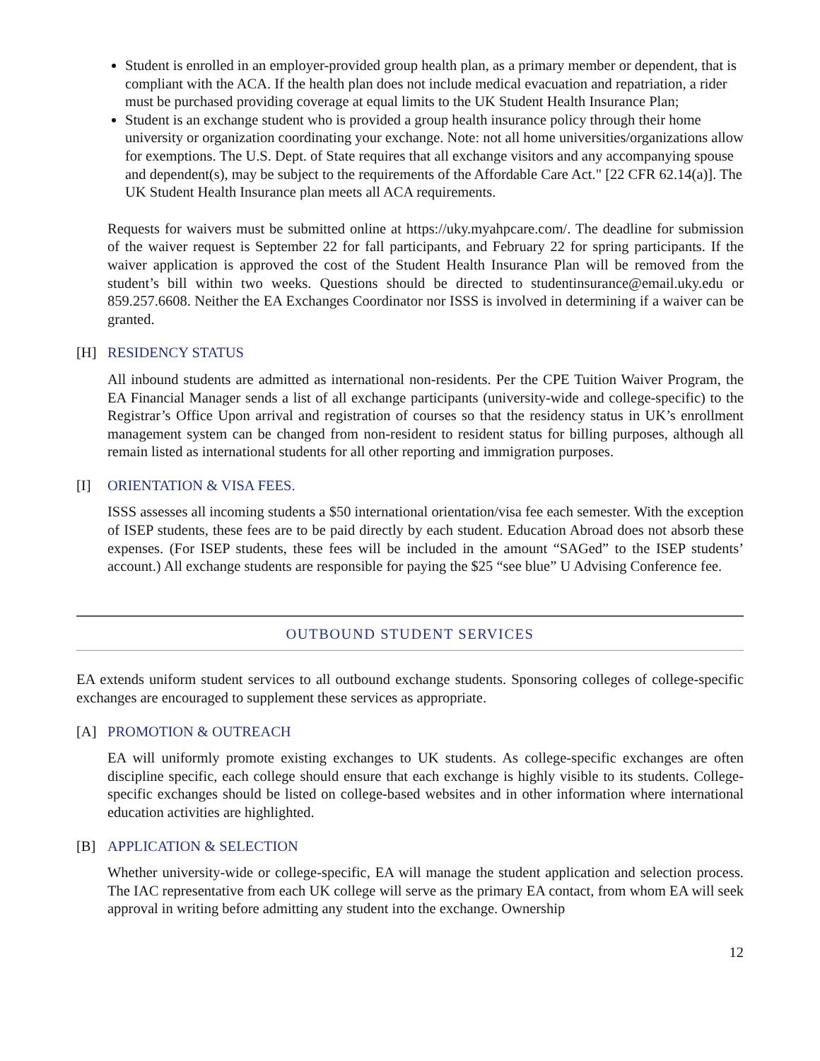Student is enrolled in an employer-provided group health plan, as a primary member or dependent, that is compliant with the ACA. If the health plan does not include medical evacuation and repatriation, a rider must be purchased providing coverage at equal limits to the UK Student Health Insurance Plan;
Student is an exchange student who is provided a group health insurance policy through their home university or organization coordinating your exchange. Note: not all home universities/organizations allow for exemptions. The U.S. Dept. of State requires that all exchange visitors and any accompanying spouse and dependent(s), may be subject to the requirements of the Affordable Care Act." [22 CFR 62.14(a)]. The UK Student Health Insurance plan meets all ACA requirements.
Requests for waivers must be submitted online at https://uky.myahpcare.com/. The deadline for submission of the waiver request is September 22 for fall participants, and February 22 for spring participants. If the waiver application is approved the cost of the Student Health Insurance Plan will be removed from the student’s bill within two weeks. Questions should be directed to studentinsurance@email.uky.edu or 859.257.6608. Neither the EA Exchanges Coordinator nor ISSS is involved in determining if a waiver can be granted.
[H] RESIDENCY STATUS
All inbound students are admitted as international non-residents. Per the CPE Tuition Waiver Program, the EA Financial Manager sends a list of all exchange participants (university-wide and college-specific) to the Registrar’s Office Upon arrival and registration of courses so that the residency status in UK’s enrollment management system can be changed from non-resident to resident status for billing purposes, although all remain listed as international students for all other reporting and immigration purposes.
[I] ORIENTATION & VISA FEES.
ISSS assesses all incoming students a $50 international orientation/visa fee each semester. With the exception of ISEP students, these fees are to be paid directly by each student. Education Abroad does not absorb these expenses. (For ISEP students, these fees will be included in the amount “SAGed” to the ISEP students’ account.) All exchange students are responsible for paying the $25 “see blue” U Advising Conference fee.
OUTBOUND STUDENT SERVICES
EA extends uniform student services to all outbound exchange students. Sponsoring colleges of college-specific exchanges are encouraged to supplement these services as appropriate.
[A] PROMOTION & OUTREACH
EA will uniformly promote existing exchanges to UK students. As college-specific exchanges are often discipline specific, each college should ensure that each exchange is highly visible to its students. College-specific exchanges should be listed on college-based websites and in other information where international education activities are highlighted.
[B] APPLICATION & SELECTION
Whether university-wide or college-specific, EA will manage the student application and selection process. The IAC representative from each UK college will serve as the primary EA contact, from whom EA will seek approval in writing before admitting any student into the exchange. Ownership
12